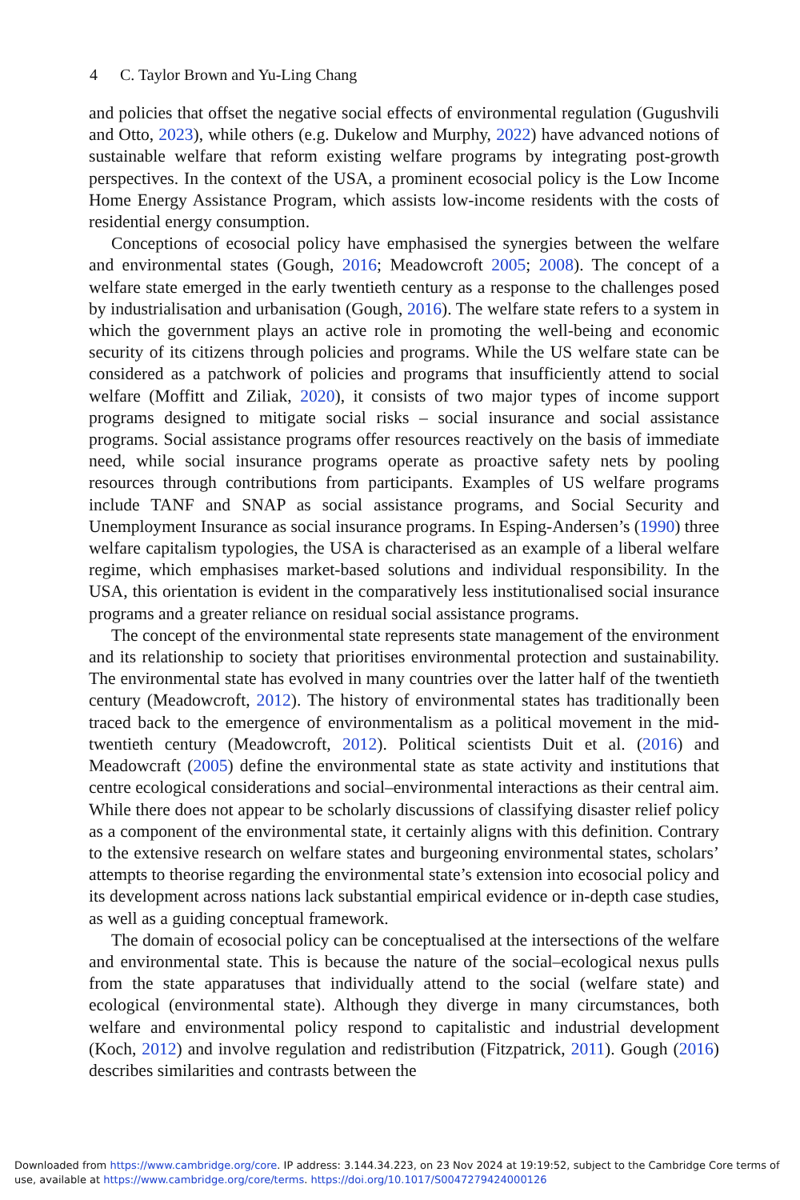4 C. Taylor Brown and Yu-Ling Chang
and policies that offset the negative social effects of environmental regulation (Gugushvili and Otto, 2023), while others (e.g. Dukelow and Murphy, 2022) have advanced notions of sustainable welfare that reform existing welfare programs by integrating post-growth perspectives. In the context of the USA, a prominent ecosocial policy is the Low Income Home Energy Assistance Program, which assists low-income residents with the costs of residential energy consumption.
Conceptions of ecosocial policy have emphasised the synergies between the welfare and environmental states (Gough, 2016; Meadowcroft 2005; 2008). The concept of a welfare state emerged in the early twentieth century as a response to the challenges posed by industrialisation and urbanisation (Gough, 2016). The welfare state refers to a system in which the government plays an active role in promoting the well-being and economic security of its citizens through policies and programs. While the US welfare state can be considered as a patchwork of policies and programs that insufficiently attend to social welfare (Moffitt and Ziliak, 2020), it consists of two major types of income support programs designed to mitigate social risks – social insurance and social assistance programs. Social assistance programs offer resources reactively on the basis of immediate need, while social insurance programs operate as proactive safety nets by pooling resources through contributions from participants. Examples of US welfare programs include TANF and SNAP as social assistance programs, and Social Security and Unemployment Insurance as social insurance programs. In Esping-Andersen’s (1990) three welfare capitalism typologies, the USA is characterised as an example of a liberal welfare regime, which emphasises market-based solutions and individual responsibility. In the USA, this orientation is evident in the comparatively less institutionalised social insurance programs and a greater reliance on residual social assistance programs.
The concept of the environmental state represents state management of the environment and its relationship to society that prioritises environmental protection and sustainability. The environmental state has evolved in many countries over the latter half of the twentieth century (Meadowcroft, 2012). The history of environmental states has traditionally been traced back to the emergence of environmentalism as a political movement in the mid-twentieth century (Meadowcroft, 2012). Political scientists Duit et al. (2016) and Meadowcraft (2005) define the environmental state as state activity and institutions that centre ecological considerations and social–environmental interactions as their central aim. While there does not appear to be scholarly discussions of classifying disaster relief policy as a component of the environmental state, it certainly aligns with this definition. Contrary to the extensive research on welfare states and burgeoning environmental states, scholars’ attempts to theorise regarding the environmental state’s extension into ecosocial policy and its development across nations lack substantial empirical evidence or in-depth case studies, as well as a guiding conceptual framework.
The domain of ecosocial policy can be conceptualised at the intersections of the welfare and environmental state. This is because the nature of the social–ecological nexus pulls from the state apparatuses that individually attend to the social (welfare state) and ecological (environmental state). Although they diverge in many circumstances, both welfare and environmental policy respond to capitalistic and industrial development (Koch, 2012) and involve regulation and redistribution (Fitzpatrick, 2011). Gough (2016) describes similarities and contrasts between the
Downloaded from https://www.cambridge.org/core. IP address: 3.144.34.223, on 23 Nov 2024 at 19:19:52, subject to the Cambridge Core terms of use, available at https://www.cambridge.org/core/terms. https://doi.org/10.1017/S0047279424000126